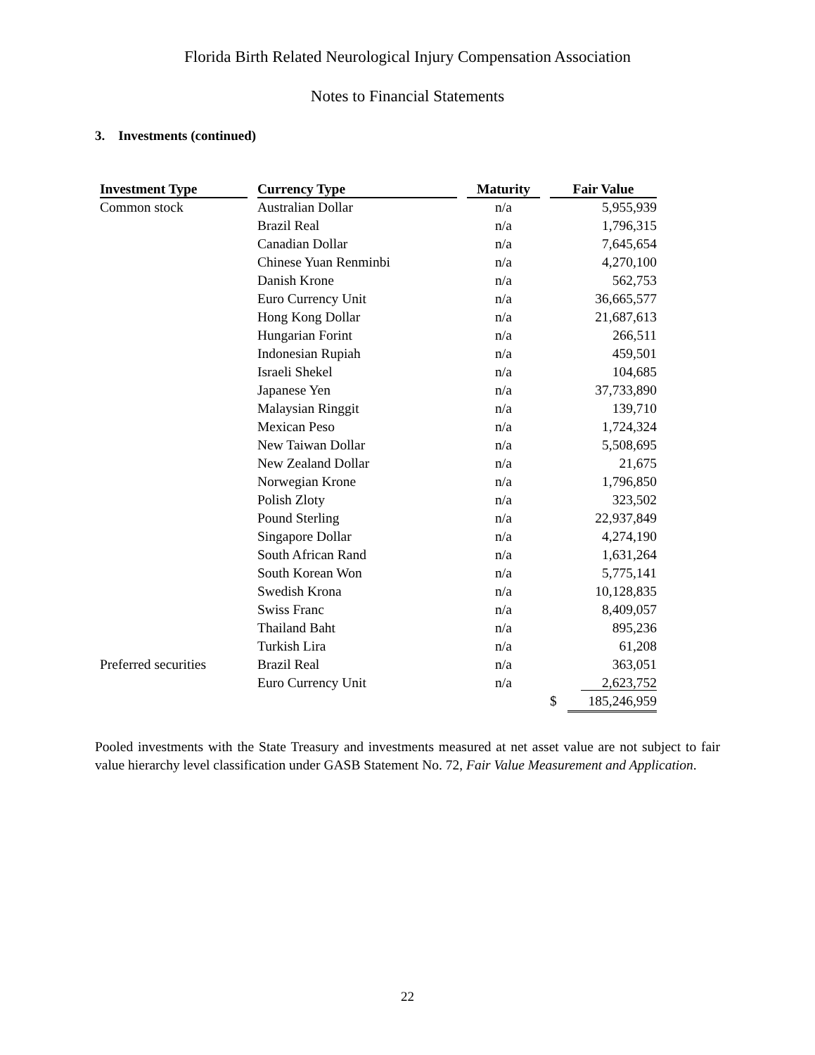Florida Birth Related Neurological Injury Compensation Association
Notes to Financial Statements
3. Investments (continued)
| Investment Type | | Currency Type | | Maturity | | Fair Value |
| --- | --- | --- | --- | --- | --- | --- |
| Common stock | | Australian Dollar | | n/a | | 5,955,939 |
| | | Brazil Real | | n/a | | 1,796,315 |
| | | Canadian Dollar | | n/a | | 7,645,654 |
| | | Chinese Yuan Renminbi | | n/a | | 4,270,100 |
| | | Danish Krone | | n/a | | 562,753 |
| | | Euro Currency Unit | | n/a | | 36,665,577 |
| | | Hong Kong Dollar | | n/a | | 21,687,613 |
| | | Hungarian Forint | | n/a | | 266,511 |
| | | Indonesian Rupiah | | n/a | | 459,501 |
| | | Israeli Shekel | | n/a | | 104,685 |
| | | Japanese Yen | | n/a | | 37,733,890 |
| | | Malaysian Ringgit | | n/a | | 139,710 |
| | | Mexican Peso | | n/a | | 1,724,324 |
| | | New Taiwan Dollar | | n/a | | 5,508,695 |
| | | New Zealand Dollar | | n/a | | 21,675 |
| | | Norwegian Krone | | n/a | | 1,796,850 |
| | | Polish Zloty | | n/a | | 323,502 |
| | | Pound Sterling | | n/a | | 22,937,849 |
| | | Singapore Dollar | | n/a | | 4,274,190 |
| | | South African Rand | | n/a | | 1,631,264 |
| | | South Korean Won | | n/a | | 5,775,141 |
| | | Swedish Krona | | n/a | | 10,128,835 |
| | | Swiss Franc | | n/a | | 8,409,057 |
| | | Thailand Baht | | n/a | | 895,236 |
| | | Turkish Lira | | n/a | | 61,208 |
| Preferred securities | | Brazil Real | | n/a | | 363,051 |
| | | Euro Currency Unit | | n/a | | 2,623,752 |
| | | | | | | $ 185,246,959 |
Pooled investments with the State Treasury and investments measured at net asset value are not subject to fair value hierarchy level classification under GASB Statement No. 72, Fair Value Measurement and Application.
22